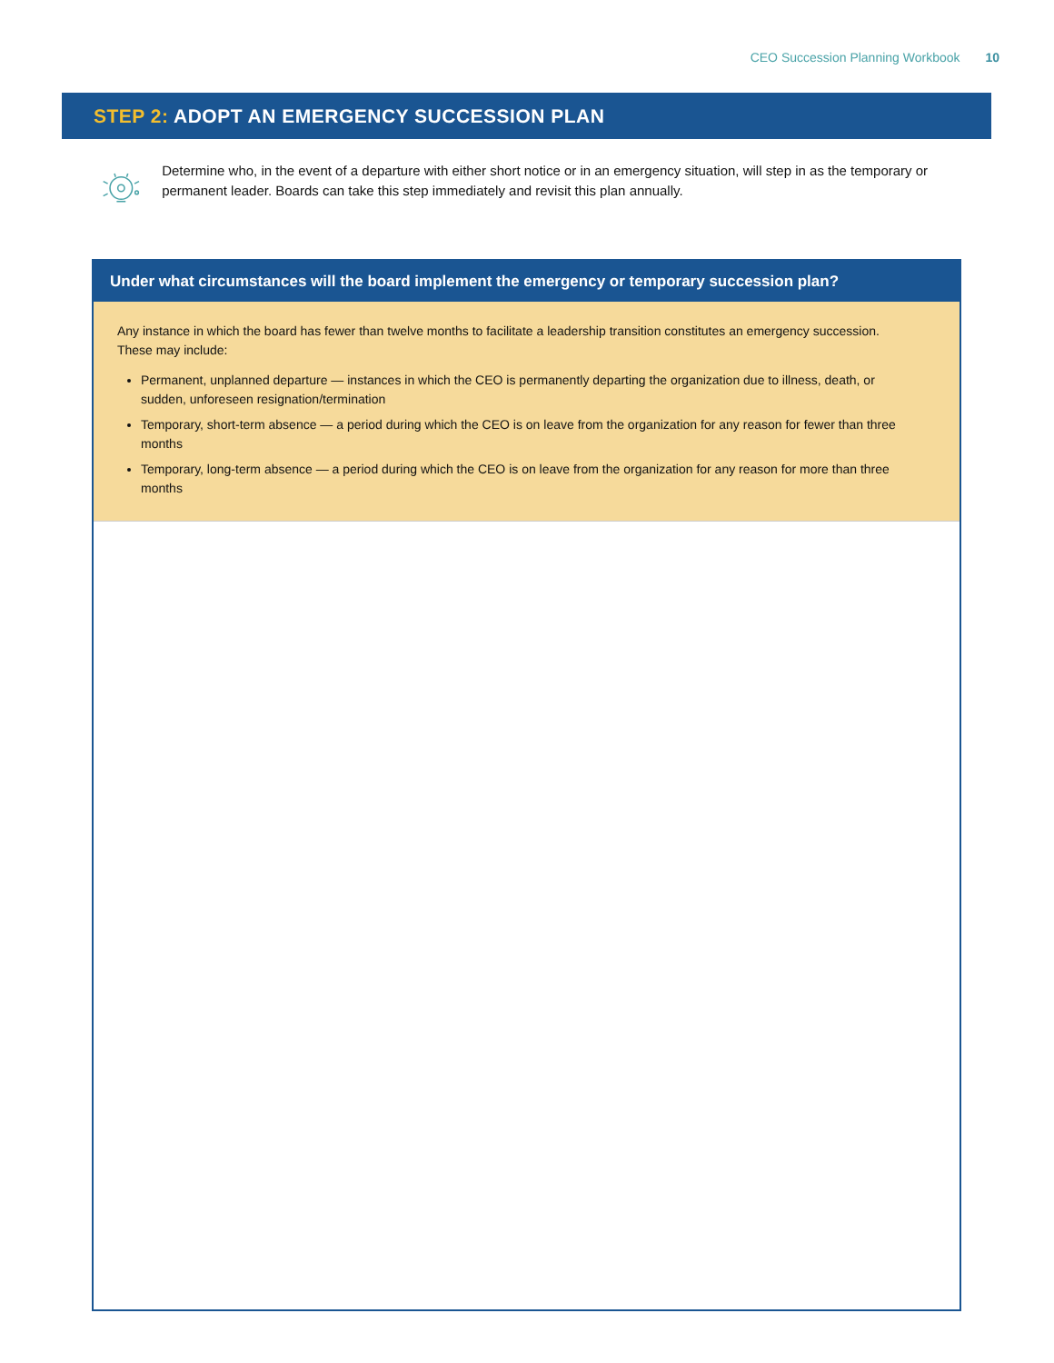CEO Succession Planning Workbook 10
STEP 2: ADOPT AN EMERGENCY SUCCESSION PLAN
Determine who, in the event of a departure with either short notice or in an emergency situation, will step in as the temporary or permanent leader. Boards can take this step immediately and revisit this plan annually.
Under what circumstances will the board implement the emergency or temporary succession plan?
Any instance in which the board has fewer than twelve months to facilitate a leadership transition constitutes an emergency succession. These may include:
Permanent, unplanned departure — instances in which the CEO is permanently departing the organization due to illness, death, or sudden, unforeseen resignation/termination
Temporary, short-term absence — a period during which the CEO is on leave from the organization for any reason for fewer than three months
Temporary, long-term absence — a period during which the CEO is on leave from the organization for any reason for more than three months